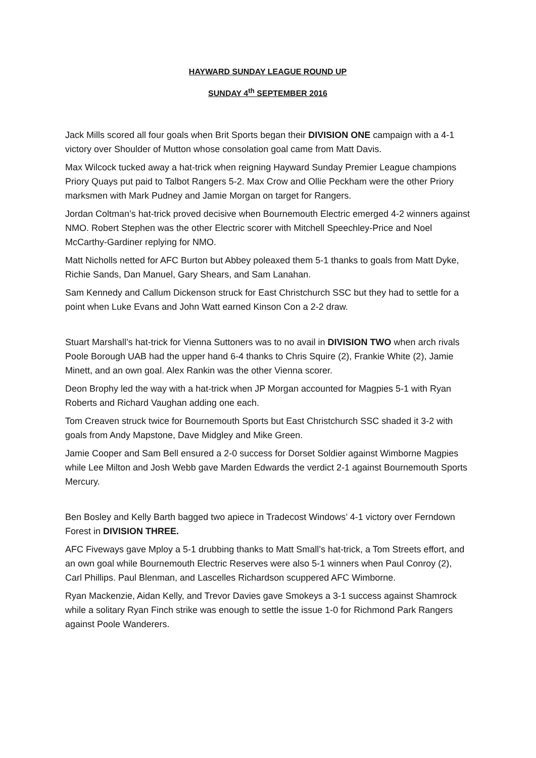HAYWARD SUNDAY LEAGUE ROUND UP
SUNDAY 4<sup>th</sup> SEPTEMBER 2016
Jack Mills scored all four goals when Brit Sports began their DIVISION ONE campaign with a 4-1 victory over Shoulder of Mutton whose consolation goal came from Matt Davis.
Max Wilcock tucked away a hat-trick when reigning Hayward Sunday Premier League champions Priory Quays put paid to Talbot Rangers 5-2. Max Crow and Ollie Peckham were the other Priory marksmen with Mark Pudney and Jamie Morgan on target for Rangers.
Jordan Coltman’s hat-trick proved decisive when Bournemouth Electric emerged 4-2 winners against NMO. Robert Stephen was the other Electric scorer with Mitchell Speechley-Price and Noel McCarthy-Gardiner replying for NMO.
Matt Nicholls netted for AFC Burton but Abbey poleaxed them 5-1 thanks to goals from Matt Dyke, Richie Sands, Dan Manuel, Gary Shears, and Sam Lanahan.
Sam Kennedy and Callum Dickenson struck for East Christchurch SSC but they had to settle for a point when Luke Evans and John Watt earned Kinson Con a 2-2 draw.
Stuart Marshall’s hat-trick for Vienna Suttoners was to no avail in DIVISION TWO when arch rivals Poole Borough UAB had the upper hand 6-4 thanks to Chris Squire (2), Frankie White (2), Jamie Minett, and an own goal. Alex Rankin was the other Vienna scorer.
Deon Brophy led the way with a hat-trick when JP Morgan accounted for Magpies 5-1 with Ryan Roberts and Richard Vaughan adding one each.
Tom Creaven struck twice for Bournemouth Sports but East Christchurch SSC shaded it 3-2 with goals from Andy Mapstone, Dave Midgley and Mike Green.
Jamie Cooper and Sam Bell ensured a 2-0 success for Dorset Soldier against Wimborne Magpies while Lee Milton and Josh Webb gave Marden Edwards the verdict 2-1 against Bournemouth Sports Mercury.
Ben Bosley and Kelly Barth bagged two apiece in Tradecost Windows’ 4-1 victory over Ferndown Forest in DIVISION THREE.
AFC Fiveways gave Mploy a 5-1 drubbing thanks to Matt Small’s hat-trick, a Tom Streets effort, and an own goal while Bournemouth Electric Reserves were also 5-1 winners when Paul Conroy (2), Carl Phillips. Paul Blenman, and Lascelles Richardson scuppered AFC Wimborne.
Ryan Mackenzie, Aidan Kelly, and Trevor Davies gave Smokeys a 3-1 success against Shamrock while a solitary Ryan Finch strike was enough to settle the issue 1-0 for Richmond Park Rangers against Poole Wanderers.